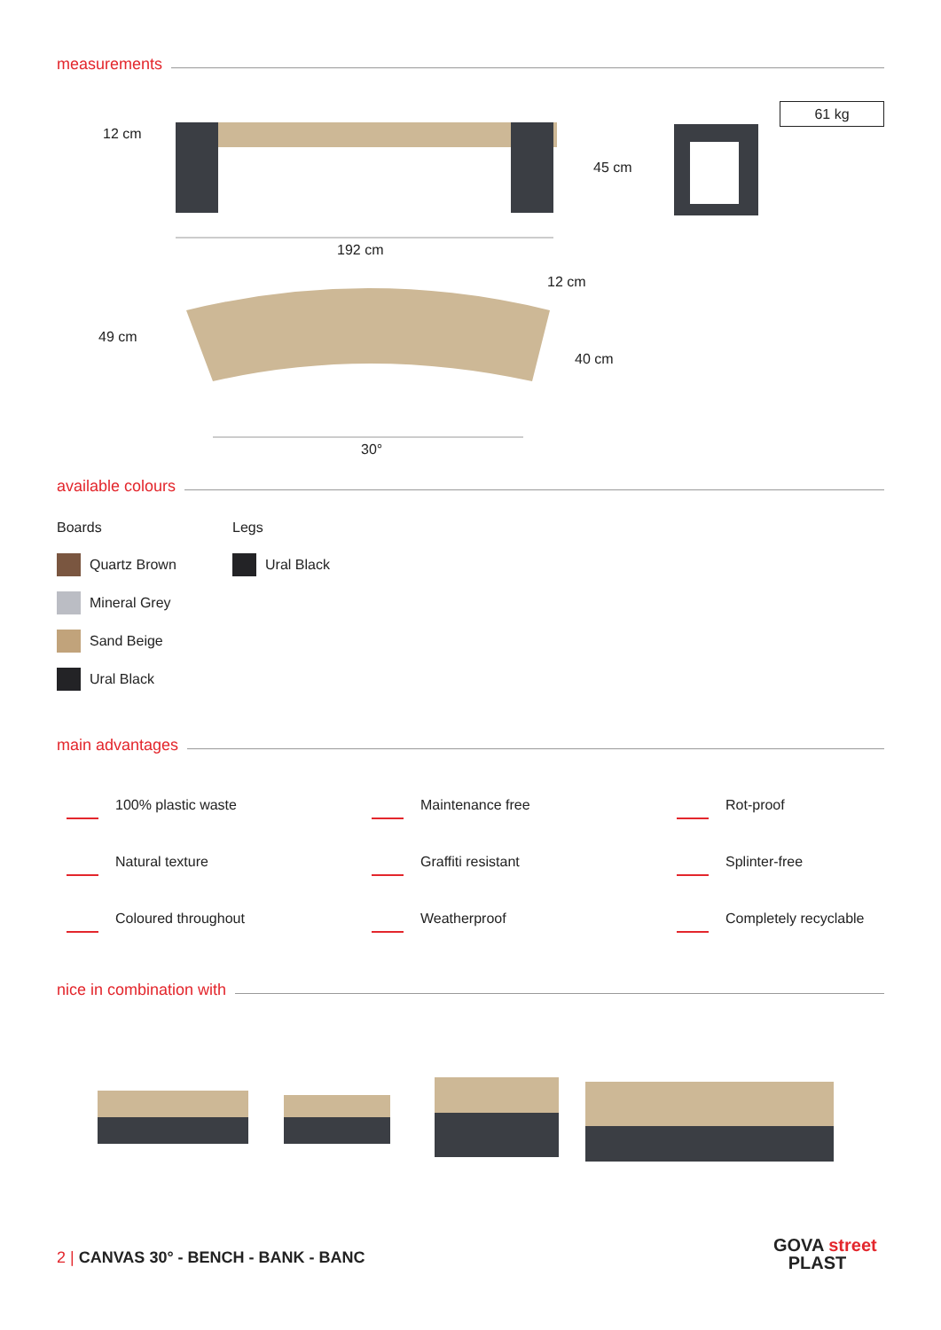measurements
61 kg
12 cm
45 cm
192 cm
12 cm
49 cm
40 cm
30°
available colours
Boards
Quartz Brown
Mineral Grey
Sand Beige
Ural Black
Legs
Ural Black
main advantages
100% plastic waste
Maintenance free
Rot-proof
Natural texture
Graffiti resistant
Splinter-free
Coloured throughout
Weatherproof
Completely recyclable
nice in combination with
2 | CANVAS 30° - BENCH - BANK - BANC
GOVA street
PLAST